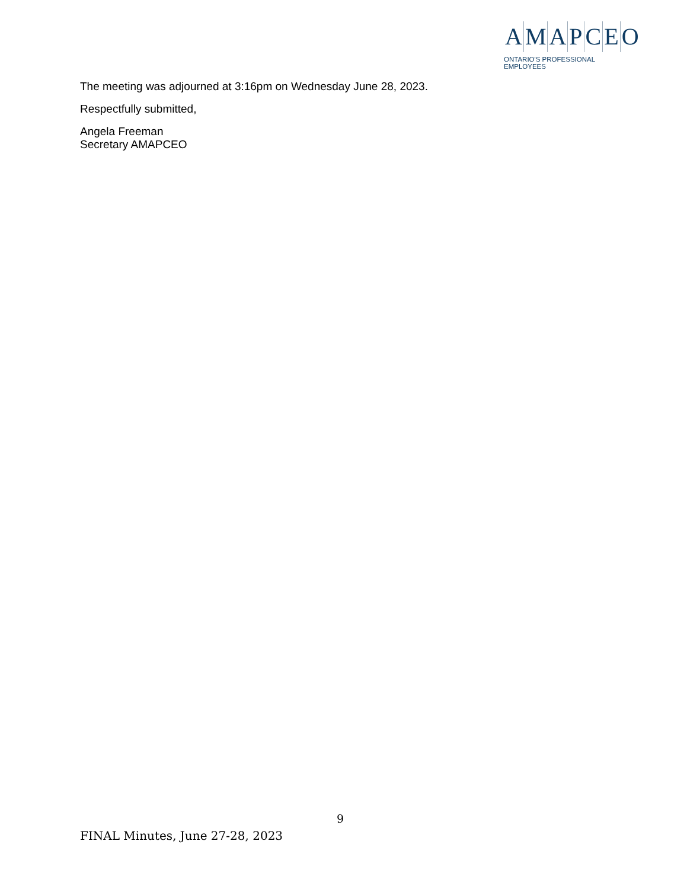AMAPCEO
ONTARIO'S PROFESSIONAL EMPLOYEES
The meeting was adjourned at 3:16pm on Wednesday June 28, 2023.
Respectfully submitted,
Angela Freeman
Secretary AMAPCEO
9
FINAL Minutes, June 27-28, 2023